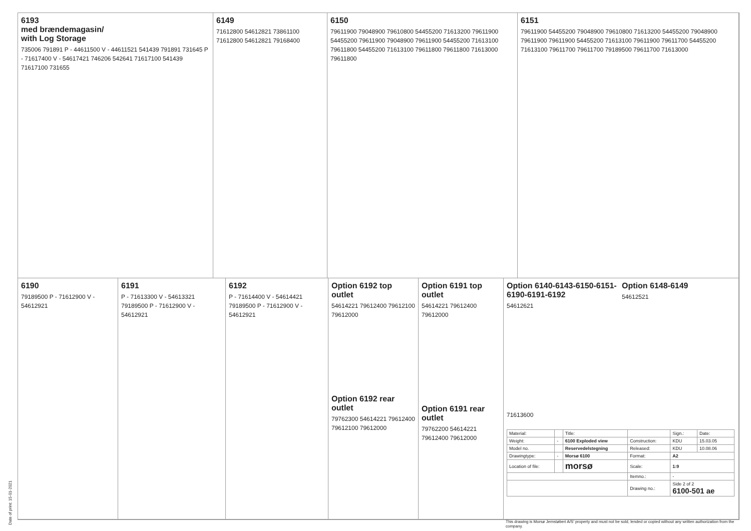6193
med brændemagasin/
with Log Storage
735006 791891 P - 44611500 V - 44611521 541439 791891 731645 P - 71617400 V - 54617421 746206 542641 71617100 541439 71617100 731655
6149
71612800 54612821 73861100 71612800 54612821 79168400
6150
79611900 79048900 79610800 54455200 71613200 79611900 54455200 79611900 79048900 79611900 54455200 71613100 79611800 54455200 71613100 79611800 79611800 71613000 79611800
6151
79611900 54455200 79048900 79610800 71613200 54455200 79048900 79611900 79611900 54455200 71613100 79611900 79611700 54455200 71613100 79611700 79611700 79189500 79611700 71613000
6190
79189500 P - 71612900 V - 54612921
6191
P - 71613300 V - 54613321 79189500 P - 71612900 V - 54612921
6192
P - 71614400 V - 54614421 79189500 P - 71612900 V - 54612921
Option 6192 top outlet
54614221 79612400 79612100 79612000
Option 6192 rear outlet
79762300 54614221 79612400 79612100 79612000
Option 6191 top outlet
54614221 79612400 79612000
Option 6191 rear outlet
79762200 54614221 79612400 79612000
Option 6140-6143-6150-6151-6190-6191-6192
54612621
Option 6148-6149
54612521
71613600
| Material: | | Title: | | Sign.: | Date: |
| Weight: | - | 6100 Exploded view | Construction: | KDU | 15.03.05 |
| Model no. | | Reservedelstegning | Released: | KDU | 10.08.06 |
| Drawingtype: | - | Morsø 6100 | Format: | A2 | |
| Location of file: | | morsø | Scale: | 1:9 | |
| | | | Itemno.: | - | |
| | | | Drawing no.: | Side 2 of 2 6100-501 ae | |
Date of print: 15-01-2021
This drawing is Morsø Jernstøberi A/S' property and must not be sold, lended or copied without any written authorization from the company.